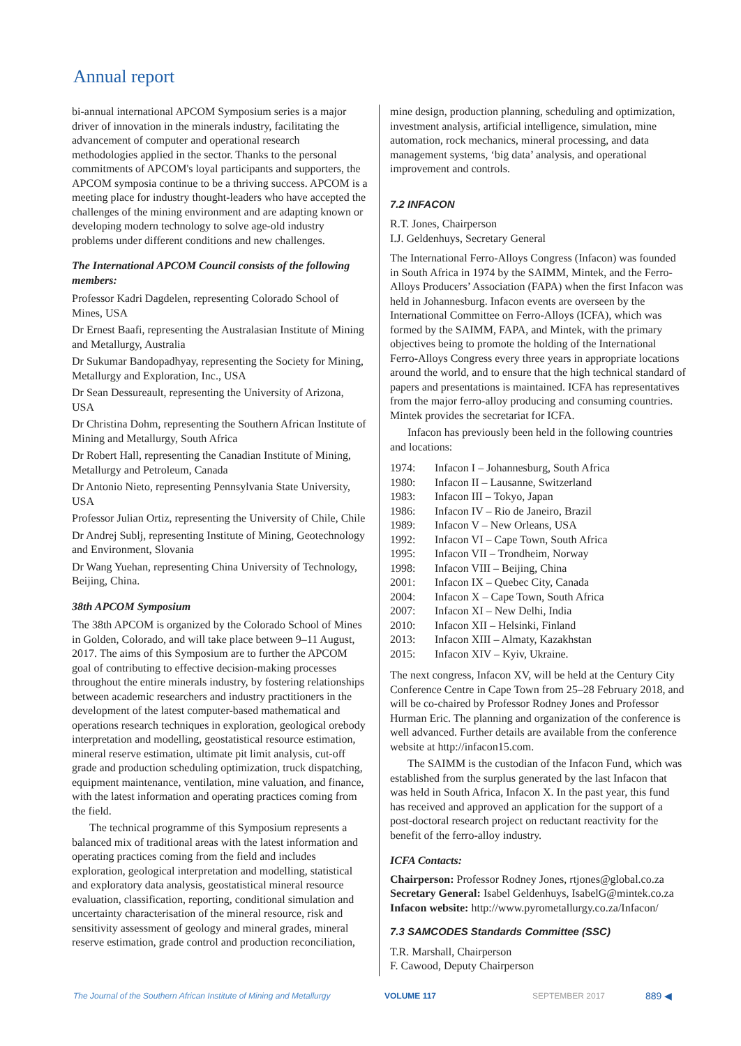Annual report
bi-annual international APCOM Symposium series is a major driver of innovation in the minerals industry, facilitating the advancement of computer and operational research methodologies applied in the sector. Thanks to the personal commitments of APCOM's loyal participants and supporters, the APCOM symposia continue to be a thriving success. APCOM is a meeting place for industry thought-leaders who have accepted the challenges of the mining environment and are adapting known or developing modern technology to solve age-old industry problems under different conditions and new challenges.
The International APCOM Council consists of the following members:
Professor Kadri Dagdelen, representing Colorado School of Mines, USA
Dr Ernest Baafi, representing the Australasian Institute of Mining and Metallurgy, Australia
Dr Sukumar Bandopadhyay, representing the Society for Mining, Metallurgy and Exploration, Inc., USA
Dr Sean Dessureault, representing the University of Arizona, USA
Dr Christina Dohm, representing the Southern African Institute of Mining and Metallurgy, South Africa
Dr Robert Hall, representing the Canadian Institute of Mining, Metallurgy and Petroleum, Canada
Dr Antonio Nieto, representing Pennsylvania State University, USA
Professor Julian Ortiz, representing the University of Chile, Chile
Dr Andrej Sublj, representing Institute of Mining, Geotechnology and Environment, Slovania
Dr Wang Yuehan, representing China University of Technology, Beijing, China.
38th APCOM Symposium
The 38th APCOM is organized by the Colorado School of Mines in Golden, Colorado, and will take place between 9–11 August, 2017. The aims of this Symposium are to further the APCOM goal of contributing to effective decision-making processes throughout the entire minerals industry, by fostering relationships between academic researchers and industry practitioners in the development of the latest computer-based mathematical and operations research techniques in exploration, geological orebody interpretation and modelling, geostatistical resource estimation, mineral reserve estimation, ultimate pit limit analysis, cut-off grade and production scheduling optimization, truck dispatching, equipment maintenance, ventilation, mine valuation, and finance, with the latest information and operating practices coming from the field.
The technical programme of this Symposium represents a balanced mix of traditional areas with the latest information and operating practices coming from the field and includes exploration, geological interpretation and modelling, statistical and exploratory data analysis, geostatistical mineral resource evaluation, classification, reporting, conditional simulation and uncertainty characterisation of the mineral resource, risk and sensitivity assessment of geology and mineral grades, mineral reserve estimation, grade control and production reconciliation,
mine design, production planning, scheduling and optimization, investment analysis, artificial intelligence, simulation, mine automation, rock mechanics, mineral processing, and data management systems, ‘big data’ analysis, and operational improvement and controls.
7.2 INFACON
R.T. Jones, Chairperson
I.J. Geldenhuys, Secretary General
The International Ferro-Alloys Congress (Infacon) was founded in South Africa in 1974 by the SAIMM, Mintek, and the Ferro-Alloys Producers’ Association (FAPA) when the first Infacon was held in Johannesburg. Infacon events are overseen by the International Committee on Ferro-Alloys (ICFA), which was formed by the SAIMM, FAPA, and Mintek, with the primary objectives being to promote the holding of the International Ferro-Alloys Congress every three years in appropriate locations around the world, and to ensure that the high technical standard of papers and presentations is maintained. ICFA has representatives from the major ferro-alloy producing and consuming countries. Mintek provides the secretariat for ICFA.
Infacon has previously been held in the following countries and locations:
| 1974: | Infacon I – Johannesburg, South Africa |
| 1980: | Infacon II – Lausanne, Switzerland |
| 1983: | Infacon III – Tokyo, Japan |
| 1986: | Infacon IV – Rio de Janeiro, Brazil |
| 1989: | Infacon V – New Orleans, USA |
| 1992: | Infacon VI – Cape Town, South Africa |
| 1995: | Infacon VII – Trondheim, Norway |
| 1998: | Infacon VIII – Beijing, China |
| 2001: | Infacon IX – Quebec City, Canada |
| 2004: | Infacon X – Cape Town, South Africa |
| 2007: | Infacon XI – New Delhi, India |
| 2010: | Infacon XII – Helsinki, Finland |
| 2013: | Infacon XIII – Almaty, Kazakhstan |
| 2015: | Infacon XIV – Kyiv, Ukraine. |
The next congress, Infacon XV, will be held at the Century City Conference Centre in Cape Town from 25–28 February 2018, and will be co-chaired by Professor Rodney Jones and Professor Hurman Eric. The planning and organization of the conference is well advanced. Further details are available from the conference website at http://infacon15.com.
The SAIMM is the custodian of the Infacon Fund, which was established from the surplus generated by the last Infacon that was held in South Africa, Infacon X. In the past year, this fund has received and approved an application for the support of a post-doctoral research project on reductant reactivity for the benefit of the ferro-alloy industry.
ICFA Contacts:
Chairperson: Professor Rodney Jones, rtjones@global.co.za
Secretary General: Isabel Geldenhuys, IsabelG@mintek.co.za
Infacon website: http://www.pyrometallurgy.co.za/Infacon/
7.3 SAMCODES Standards Committee (SSC)
T.R. Marshall, Chairperson
F. Cawood, Deputy Chairperson
The Journal of the Southern African Institute of Mining and Metallurgy VOLUME 117 SEPTEMBER 2017 889 ◀